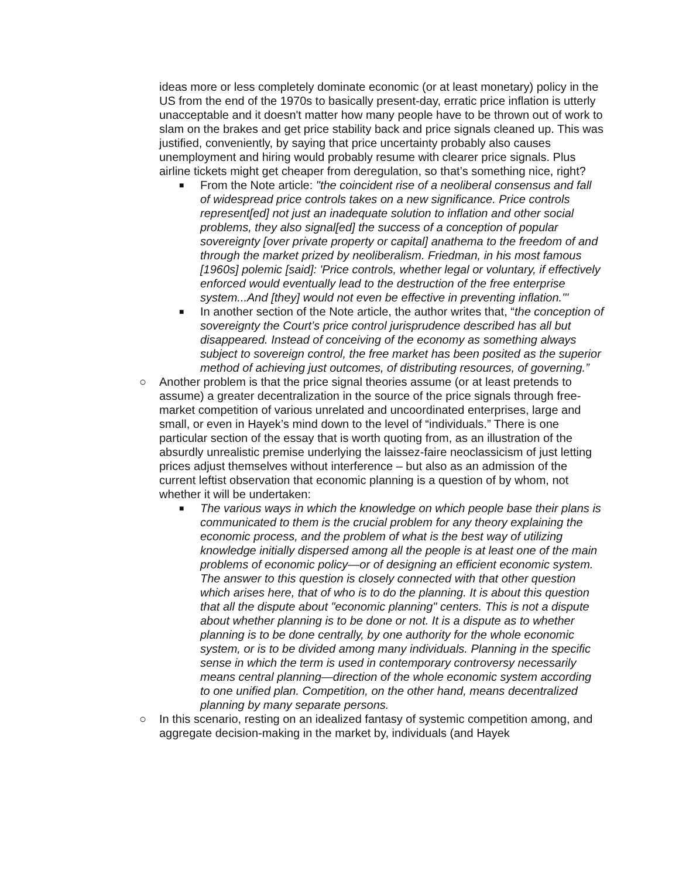ideas more or less completely dominate economic (or at least monetary) policy in the US from the end of the 1970s to basically present-day, erratic price inflation is utterly unacceptable and it doesn't matter how many people have to be thrown out of work to slam on the brakes and get price stability back and price signals cleaned up. This was justified, conveniently, by saying that price uncertainty probably also causes unemployment and hiring would probably resume with clearer price signals. Plus airline tickets might get cheaper from deregulation, so that’s something nice, right?
■
From the Note article: "the coincident rise of a neoliberal consensus and fall of widespread price controls takes on a new significance. Price controls represent[ed] not just an inadequate solution to inflation and other social problems, they also signal[ed] the success of a conception of popular sovereignty [over private property or capital] anathema to the freedom of and through the market prized by neoliberalism. Friedman, in his most famous [1960s] polemic [said]: 'Price controls, whether legal or voluntary, if effectively enforced would eventually lead to the destruction of the free enterprise system...And [they] would not even be effective in preventing inflation.'"
■
In another section of the Note article, the author writes that, “the conception of sovereignty the Court’s price control jurisprudence described has all but disappeared. Instead of conceiving of the economy as something always subject to sovereign control, the free market has been posited as the superior method of achieving just outcomes, of distributing resources, of governing.”
○ Another problem is that the price signal theories assume (or at least pretends to assume) a greater decentralization in the source of the price signals through free-market competition of various unrelated and uncoordinated enterprises, large and small, or even in Hayek’s mind down to the level of “individuals.” There is one particular section of the essay that is worth quoting from, as an illustration of the absurdly unrealistic premise underlying the laissez-faire neoclassicism of just letting prices adjust themselves without interference – but also as an admission of the current leftist observation that economic planning is a question of by whom, not whether it will be undertaken:
■
The various ways in which the knowledge on which people base their plans is communicated to them is the crucial problem for any theory explaining the economic process, and the problem of what is the best way of utilizing knowledge initially dispersed among all the people is at least one of the main problems of economic policy—or of designing an efficient economic system. The answer to this question is closely connected with that other question which arises here, that of who is to do the planning. It is about this question that all the dispute about "economic planning" centers. This is not a dispute about whether planning is to be done or not. It is a dispute as to whether planning is to be done centrally, by one authority for the whole economic system, or is to be divided among many individuals. Planning in the specific sense in which the term is used in contemporary controversy necessarily means central planning—direction of the whole economic system according to one unified plan. Competition, on the other hand, means decentralized planning by many separate persons.
○ In this scenario, resting on an idealized fantasy of systemic competition among, and aggregate decision-making in the market by, individuals (and Hayek